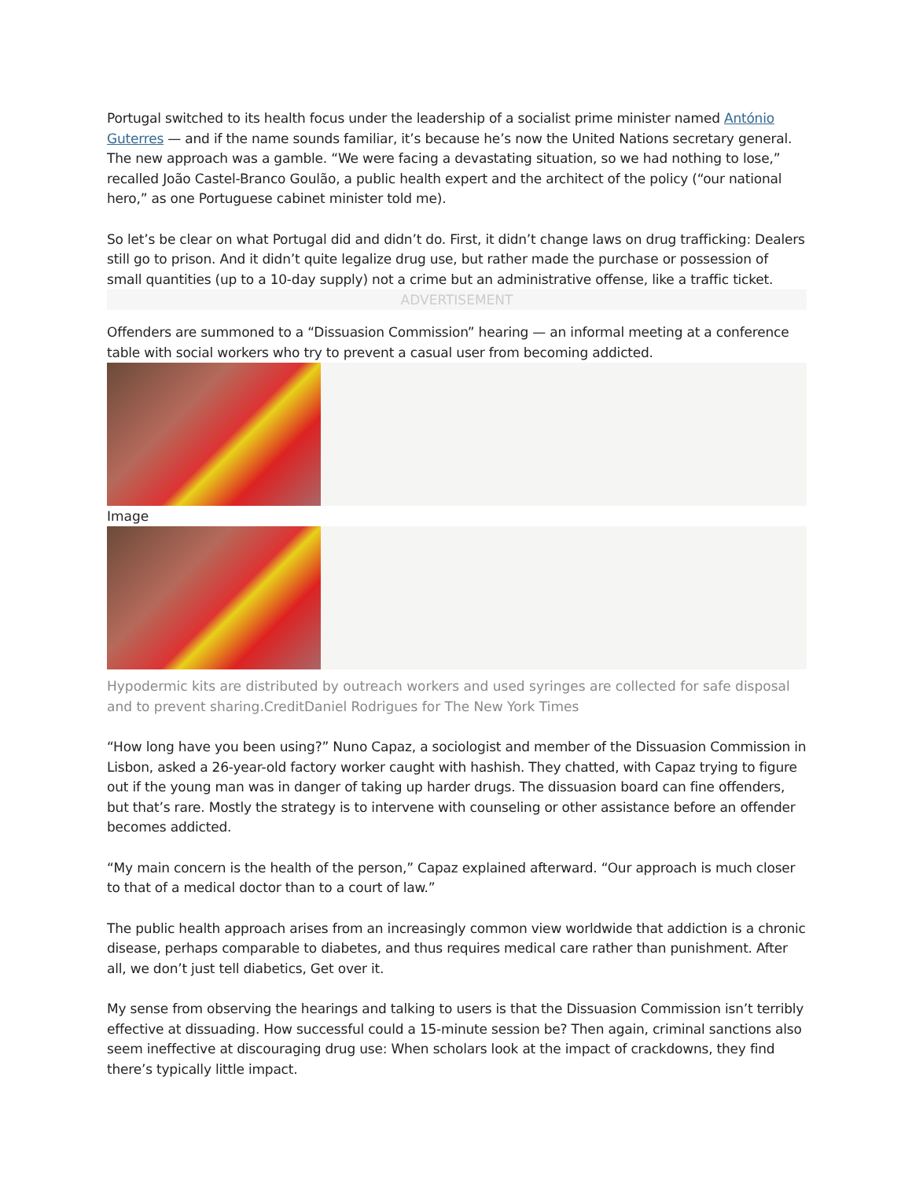Portugal switched to its health focus under the leadership of a socialist prime minister named António Guterres — and if the name sounds familiar, it’s because he’s now the United Nations secretary general. The new approach was a gamble. “We were facing a devastating situation, so we had nothing to lose,” recalled João Castel-Branco Goulão, a public health expert and the architect of the policy (“our national hero,” as one Portuguese cabinet minister told me).
So let’s be clear on what Portugal did and didn’t do. First, it didn’t change laws on drug trafficking: Dealers still go to prison. And it didn’t quite legalize drug use, but rather made the purchase or possession of small quantities (up to a 10-day supply) not a crime but an administrative offense, like a traffic ticket.
ADVERTISEMENT
Offenders are summoned to a “Dissuasion Commission” hearing — an informal meeting at a conference table with social workers who try to prevent a casual user from becoming addicted.
Image
Hypodermic kits are distributed by outreach workers and used syringes are collected for safe disposal and to prevent sharing.CreditDaniel Rodrigues for The New York Times
“How long have you been using?” Nuno Capaz, a sociologist and member of the Dissuasion Commission in Lisbon, asked a 26-year-old factory worker caught with hashish. They chatted, with Capaz trying to figure out if the young man was in danger of taking up harder drugs. The dissuasion board can fine offenders, but that’s rare. Mostly the strategy is to intervene with counseling or other assistance before an offender becomes addicted.
“My main concern is the health of the person,” Capaz explained afterward. “Our approach is much closer to that of a medical doctor than to a court of law.”
The public health approach arises from an increasingly common view worldwide that addiction is a chronic disease, perhaps comparable to diabetes, and thus requires medical care rather than punishment. After all, we don’t just tell diabetics, Get over it.
My sense from observing the hearings and talking to users is that the Dissuasion Commission isn’t terribly effective at dissuading. How successful could a 15-minute session be? Then again, criminal sanctions also seem ineffective at discouraging drug use: When scholars look at the impact of crackdowns, they find there’s typically little impact.